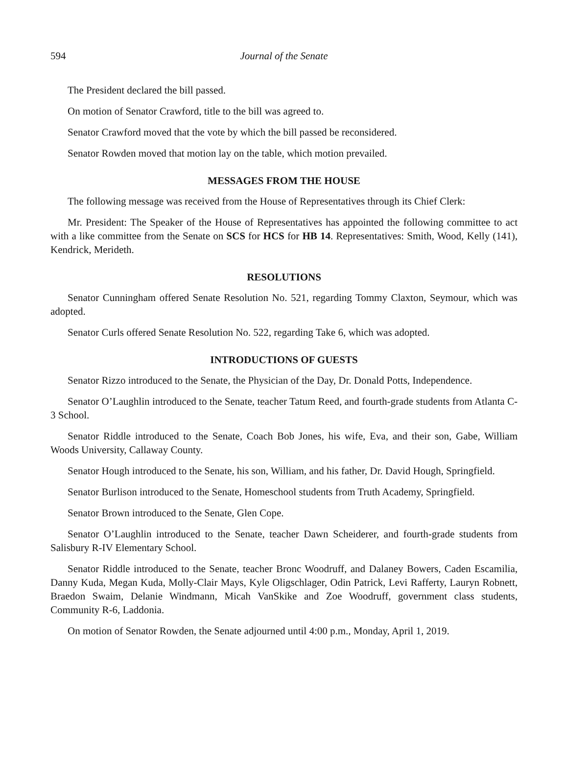594 Journal of the Senate
The President declared the bill passed.
On motion of Senator Crawford, title to the bill was agreed to.
Senator Crawford moved that the vote by which the bill passed be reconsidered.
Senator Rowden moved that motion lay on the table, which motion prevailed.
MESSAGES FROM THE HOUSE
The following message was received from the House of Representatives through its Chief Clerk:
Mr. President: The Speaker of the House of Representatives has appointed the following committee to act with a like committee from the Senate on SCS for HCS for HB 14. Representatives: Smith, Wood, Kelly (141), Kendrick, Merideth.
RESOLUTIONS
Senator Cunningham offered Senate Resolution No. 521, regarding Tommy Claxton, Seymour, which was adopted.
Senator Curls offered Senate Resolution No. 522, regarding Take 6, which was adopted.
INTRODUCTIONS OF GUESTS
Senator Rizzo introduced to the Senate, the Physician of the Day, Dr. Donald Potts, Independence.
Senator O’Laughlin introduced to the Senate, teacher Tatum Reed, and fourth-grade students from Atlanta C-3 School.
Senator Riddle introduced to the Senate, Coach Bob Jones, his wife, Eva, and their son, Gabe, William Woods University, Callaway County.
Senator Hough introduced to the Senate, his son, William, and his father, Dr. David Hough, Springfield.
Senator Burlison introduced to the Senate, Homeschool students from Truth Academy, Springfield.
Senator Brown introduced to the Senate, Glen Cope.
Senator O’Laughlin introduced to the Senate, teacher Dawn Scheiderer, and fourth-grade students from Salisbury R-IV Elementary School.
Senator Riddle introduced to the Senate, teacher Bronc Woodruff, and Dalaney Bowers, Caden Escamilia, Danny Kuda, Megan Kuda, Molly-Clair Mays, Kyle Oligschlager, Odin Patrick, Levi Rafferty, Lauryn Robnett, Braedon Swaim, Delanie Windmann, Micah VanSkike and Zoe Woodruff, government class students, Community R-6, Laddonia.
On motion of Senator Rowden, the Senate adjourned until 4:00 p.m., Monday, April 1, 2019.